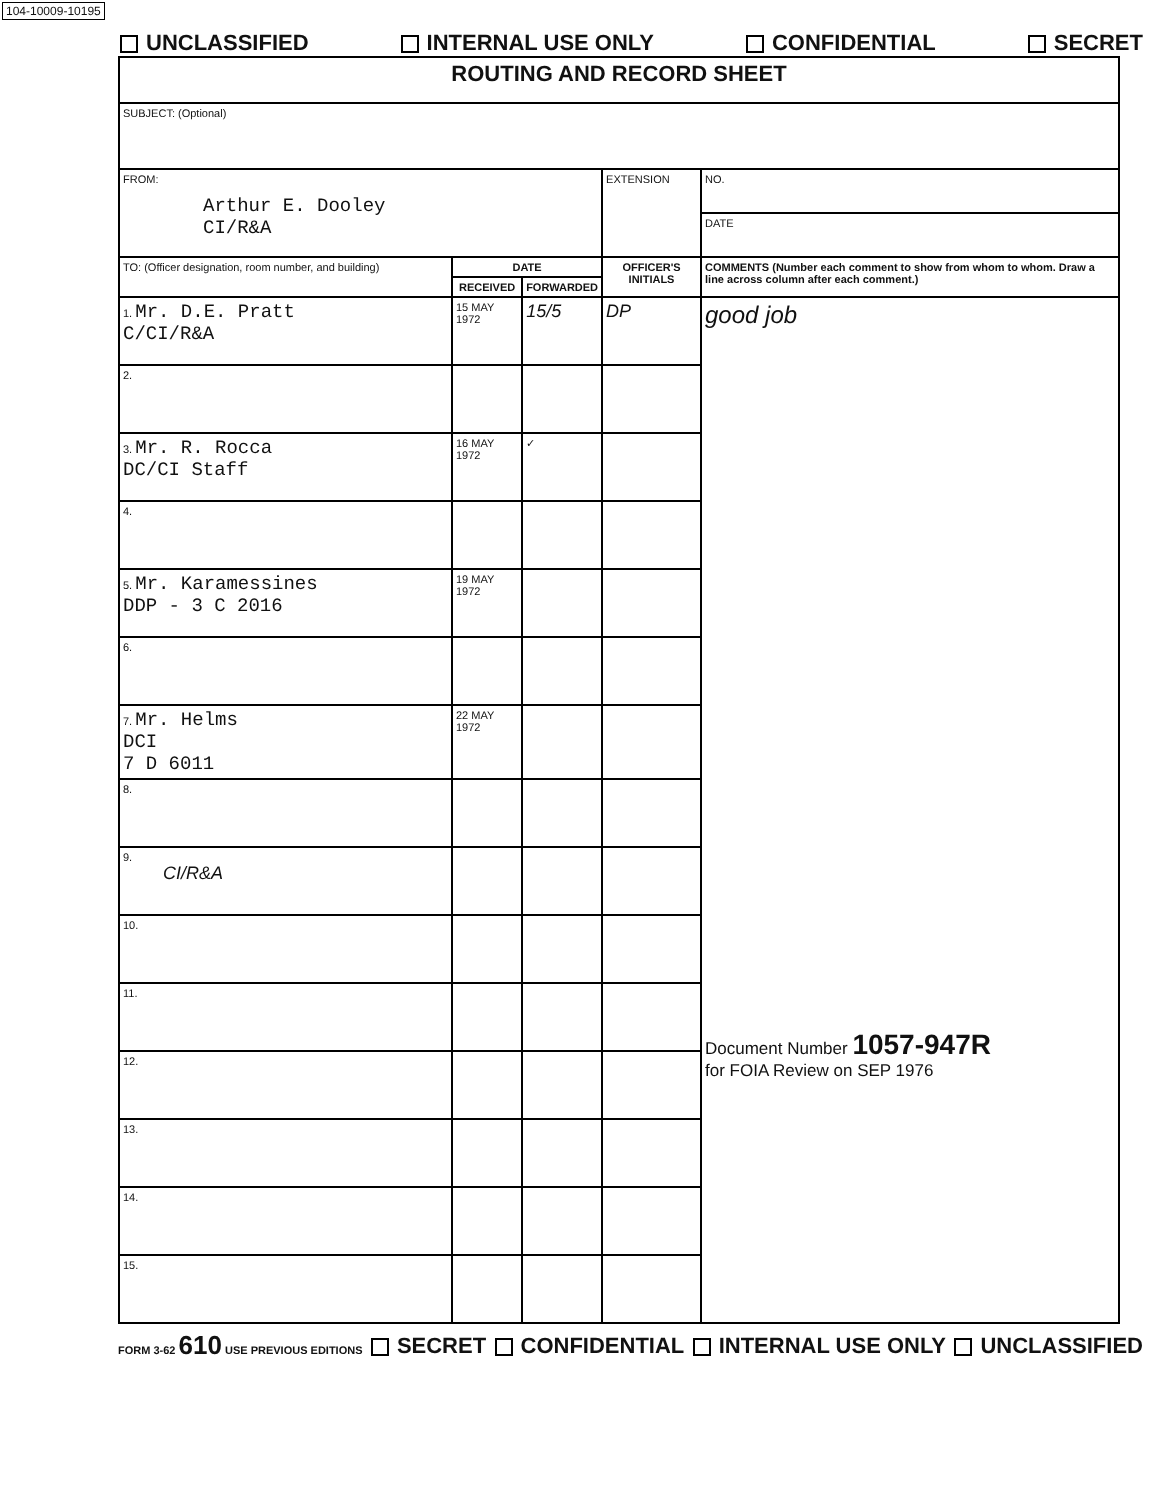104-10009-10195
UNCLASSIFIED INTERNAL USE ONLY CONFIDENTIAL SECRET
| ROUTING AND RECORD SHEET | | | | |
| SUBJECT: (Optional) | | | | |
| FROM: Arthur E. Dooley CI/R&A | | | EXTENSION | NO. |
| | | | | DATE |
| TO: (Officer designation, room number, and building) | DATE | | OFFICER'S INITIALS | COMMENTS (Number each comment to show from whom to whom. Draw a line across column after each comment.) |
| | RECEIVED | FORWARDED | | |
| 1. Mr. D.E. Pratt C/CI/R&A | 15 MAY 1972 | 15/5 | DP | good job Document Number 1057-947R for FOIA Review on SEP 1976 |
| 2. | | | | |
| 3. Mr. R. Rocca DC/CI Staff | 16 MAY 1972 | ✓ | | |
| 4. | | | | |
| 5. Mr. Karamessines DDP - 3 C 2016 | 19 MAY 1972 | | | |
| 6. | | | | |
| 7. Mr. Helms DCI 7 D 6011 | 22 MAY 1972 | | | |
| 8. | | | | |
| 9. CI/R&A | | | | |
| 10. | | | | |
| 11. | | | | |
| 12. | | | | |
| 13. | | | | |
| 14. | | | | |
| 15. | | | | |
FORM 3-62 610 USE PREVIOUS EDITIONS SECRET CONFIDENTIAL INTERNAL USE ONLY UNCLASSIFIED